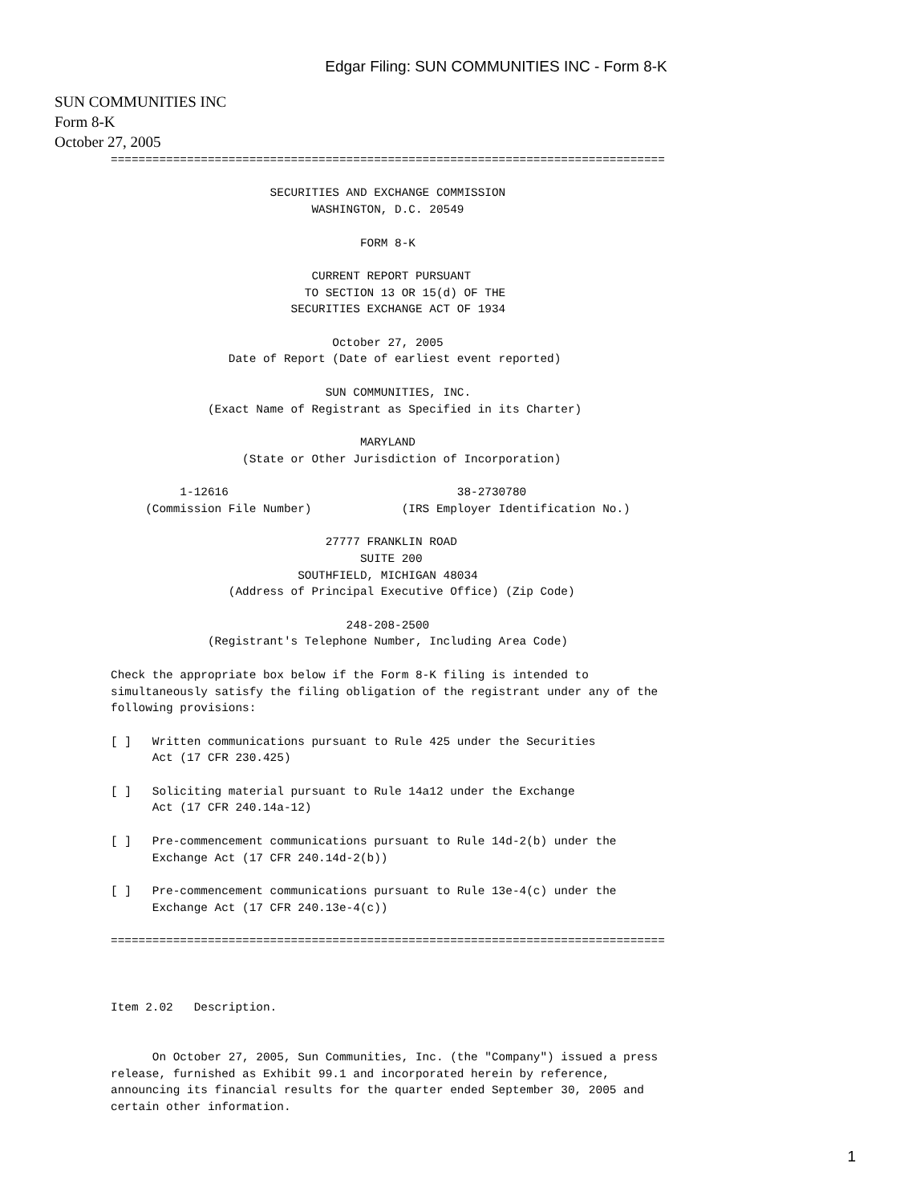Edgar Filing: SUN COMMUNITIES INC - Form 8-K
SUN COMMUNITIES INC
Form 8-K
October 27, 2005
================================================================================

                       SECURITIES AND EXCHANGE COMMISSION
                             WASHINGTON, D.C. 20549

                                    FORM 8-K

                             CURRENT REPORT PURSUANT
                            TO SECTION 13 OR 15(d) OF THE
                          SECURITIES EXCHANGE ACT OF 1934

                                October 27, 2005
                 Date of Report (Date of earliest event reported)

                               SUN COMMUNITIES, INC.
              (Exact Name of Registrant as Specified in its Charter)

                                    MARYLAND
                   (State or Other Jurisdiction of Incorporation)

          1-12616                                 38-2730780
     (Commission File Number)             (IRS Employer Identification No.)

                               27777 FRANKLIN ROAD
                                    SUITE 200
                           SOUTHFIELD, MICHIGAN 48034
                 (Address of Principal Executive Office) (Zip Code)

                                  248-208-2500
              (Registrant's Telephone Number, Including Area Code)

Check the appropriate box below if the Form 8-K filing is intended to
simultaneously satisfy the filing obligation of the registrant under any of the
following provisions:

[ ]   Written communications pursuant to Rule 425 under the Securities
      Act (17 CFR 230.425)

[ ]   Soliciting material pursuant to Rule 14a12 under the Exchange
      Act (17 CFR 240.14a-12)

[ ]   Pre-commencement communications pursuant to Rule 14d-2(b) under the
      Exchange Act (17 CFR 240.14d-2(b))

[ ]   Pre-commencement communications pursuant to Rule 13e-4(c) under the
      Exchange Act (17 CFR 240.13e-4(c))

================================================================================



Item 2.02   Description.


      On October 27, 2005, Sun Communities, Inc. (the "Company") issued a press
release, furnished as Exhibit 99.1 and incorporated herein by reference,
announcing its financial results for the quarter ended September 30, 2005 and
certain other information.
1